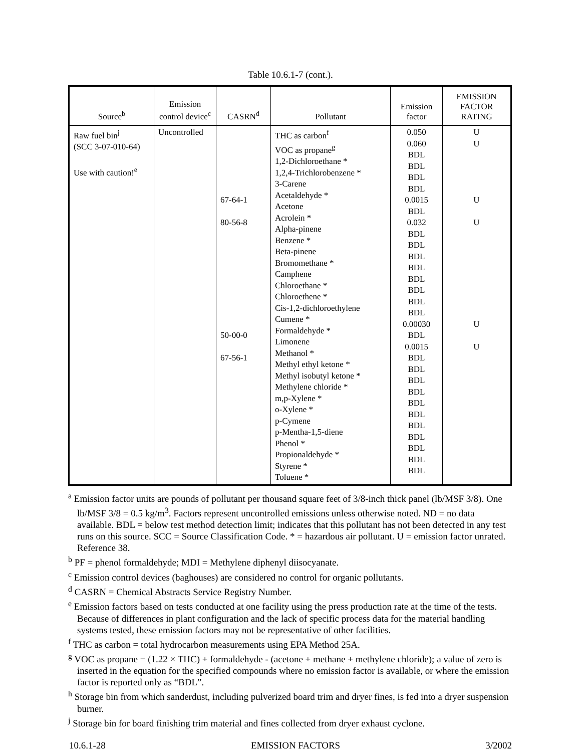Table 10.6.1-7 (cont.).
| Source<sup>b</sup> | Emission control device<sup>c</sup> | CASRN<sup>d</sup> | Pollutant | Emission factor | EMISSION FACTOR RATING |
| --- | --- | --- | --- | --- | --- |
| Raw fuel bin<sup>j</sup> (SCC 3-07-010-64) Use with caution!<sup>e</sup> | Uncontrolled | 67-64-1 80-56-8 50-00-0 67-56-1 | THC as carbon<sup>f</sup> VOC as propane<sup>g</sup> 1,2-Dichloroethane * 1,2,4-Trichlorobenzene * 3-Carene Acetaldehyde * Acetone Acrolein * Alpha-pinene Benzene * Beta-pinene Bromomethane * Camphene Chloroethane * Chloroethene * Cis-1,2-dichloroethylene Cumene * Formaldehyde * Limonene Methanol * Methyl ethyl ketone * Methyl isobutyl ketone * Methylene chloride * m,p-Xylene * o-Xylene * p-Cymene p-Mentha-1,5-diene Phenol * Propionaldehyde * Styrene * Toluene * | 0.050 0.060 BDL BDL BDL BDL 0.0015 BDL 0.032 BDL BDL BDL BDL BDL BDL BDL BDL 0.00030 BDL 0.0015 BDL BDL BDL BDL BDL BDL BDL BDL BDL BDL BDL | U U U U U U |
<sup>a</sup> Emission factor units are pounds of pollutant per thousand square feet of 3/8-inch thick panel (lb/MSF 3/8). One lb/MSF 3/8 = 0.5 kg/m<sup>3</sup>. Factors represent uncontrolled emissions unless otherwise noted. ND = no data available. BDL = below test method detection limit; indicates that this pollutant has not been detected in any test runs on this source. SCC = Source Classification Code. * = hazardous air pollutant. U = emission factor unrated. Reference 38.
<sup>b</sup> PF = phenol formaldehyde; MDI = Methylene diphenyl diisocyanate.
<sup>c</sup> Emission control devices (baghouses) are considered no control for organic pollutants.
<sup>d</sup> CASRN = Chemical Abstracts Service Registry Number.
<sup>e</sup> Emission factors based on tests conducted at one facility using the press production rate at the time of the tests. Because of differences in plant configuration and the lack of specific process data for the material handling systems tested, these emission factors may not be representative of other facilities.
<sup>f</sup> THC as carbon = total hydrocarbon measurements using EPA Method 25A.
<sup>g</sup> VOC as propane = (1.22 × THC) + formaldehyde - (acetone + methane + methylene chloride); a value of zero is inserted in the equation for the specified compounds where no emission factor is available, or where the emission factor is reported only as “BDL”.
<sup>h</sup> Storage bin from which sanderdust, including pulverized board trim and dryer fines, is fed into a dryer suspension burner.
<sup>j</sup> Storage bin for board finishing trim material and fines collected from dryer exhaust cyclone.
10.6.1-28 EMISSION FACTORS 3/2002